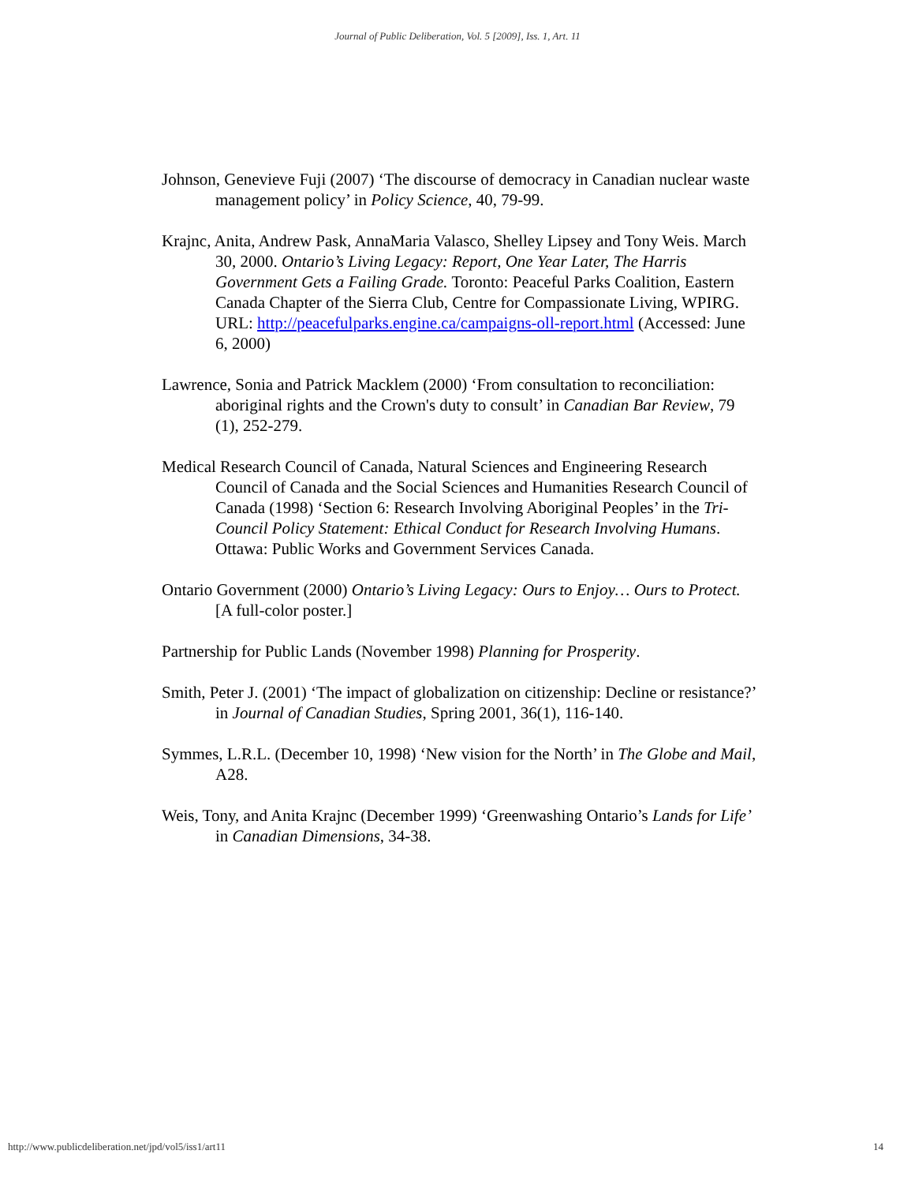Journal of Public Deliberation, Vol. 5 [2009], Iss. 1, Art. 11
Johnson, Genevieve Fuji (2007) ‘The discourse of democracy in Canadian nuclear waste management policy’ in Policy Science, 40, 79-99.
Krajnc, Anita, Andrew Pask, AnnaMaria Valasco, Shelley Lipsey and Tony Weis. March 30, 2000. Ontario’s Living Legacy: Report, One Year Later, The Harris Government Gets a Failing Grade. Toronto: Peaceful Parks Coalition, Eastern Canada Chapter of the Sierra Club, Centre for Compassionate Living, WPIRG. URL: http://peacefulparks.engine.ca/campaigns-oll-report.html (Accessed: June 6, 2000)
Lawrence, Sonia and Patrick Macklem (2000) ‘From consultation to reconciliation: aboriginal rights and the Crown's duty to consult’ in Canadian Bar Review, 79 (1), 252-279.
Medical Research Council of Canada, Natural Sciences and Engineering Research Council of Canada and the Social Sciences and Humanities Research Council of Canada (1998) ‘Section 6: Research Involving Aboriginal Peoples’ in the Tri-Council Policy Statement: Ethical Conduct for Research Involving Humans. Ottawa: Public Works and Government Services Canada.
Ontario Government (2000) Ontario’s Living Legacy: Ours to Enjoy… Ours to Protect. [A full-color poster.]
Partnership for Public Lands (November 1998) Planning for Prosperity.
Smith, Peter J. (2001) ‘The impact of globalization on citizenship: Decline or resistance?’ in Journal of Canadian Studies, Spring 2001, 36(1), 116-140.
Symmes, L.R.L. (December 10, 1998) ‘New vision for the North’ in The Globe and Mail, A28.
Weis, Tony, and Anita Krajnc (December 1999) ‘Greenwashing Ontario’s Lands for Life’ in Canadian Dimensions, 34-38.
http://www.publicdeliberation.net/jpd/vol5/iss1/art11 14